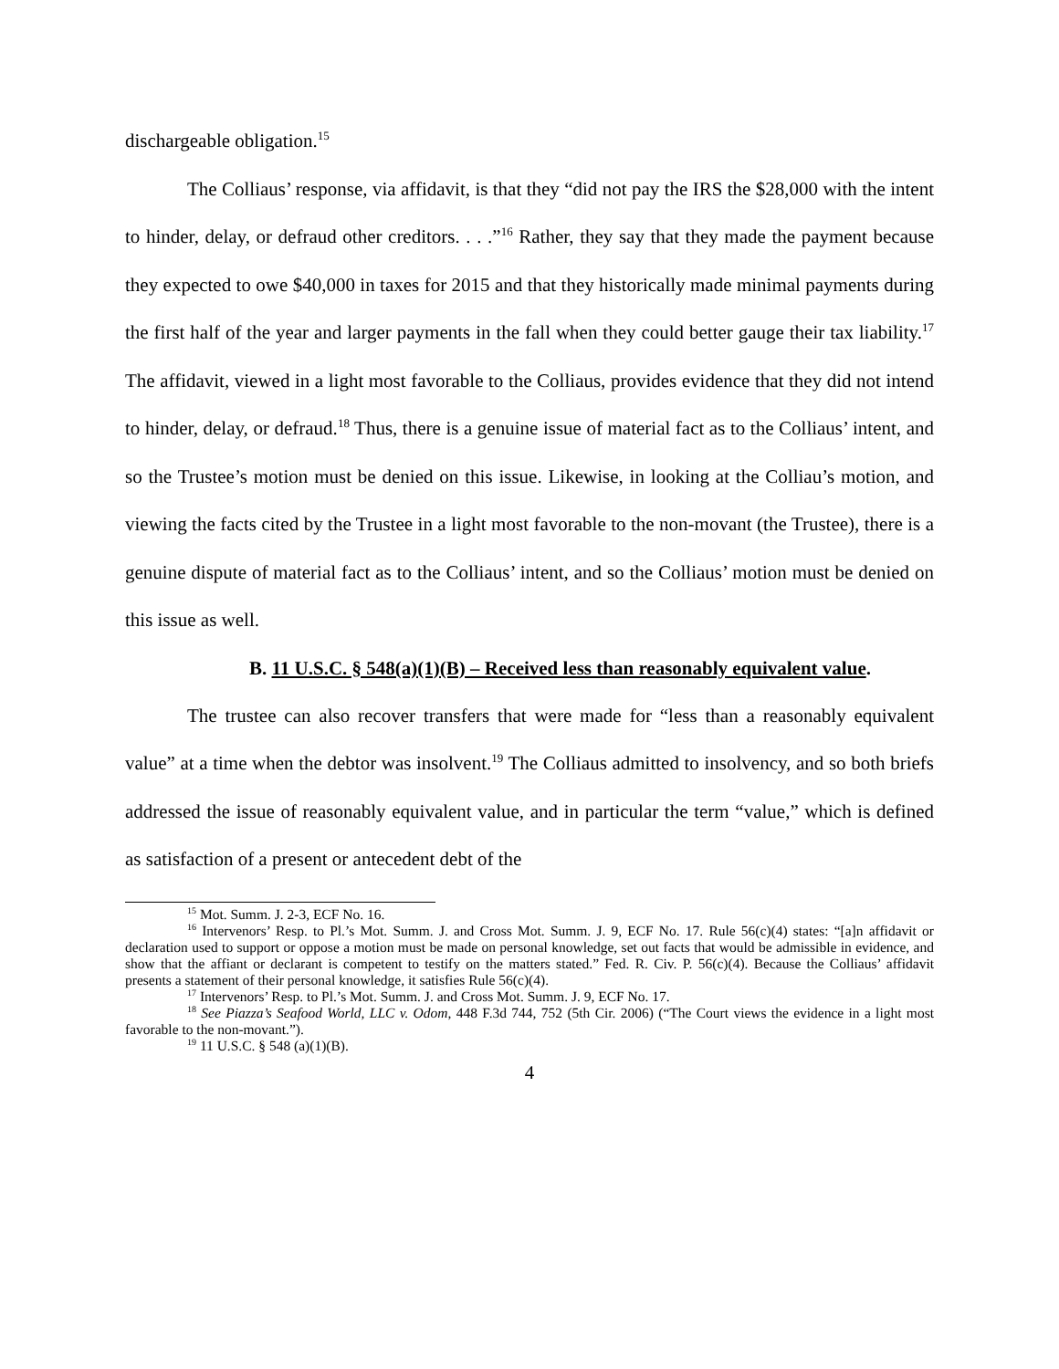dischargeable obligation.<sup>15</sup>
The Colliaus’ response, via affidavit, is that they “did not pay the IRS the $28,000 with the intent to hinder, delay, or defraud other creditors. . . .”<sup>16</sup> Rather, they say that they made the payment because they expected to owe $40,000 in taxes for 2015 and that they historically made minimal payments during the first half of the year and larger payments in the fall when they could better gauge their tax liability.<sup>17</sup> The affidavit, viewed in a light most favorable to the Colliaus, provides evidence that they did not intend to hinder, delay, or defraud.<sup>18</sup> Thus, there is a genuine issue of material fact as to the Colliaus’ intent, and so the Trustee’s motion must be denied on this issue. Likewise, in looking at the Colliau’s motion, and viewing the facts cited by the Trustee in a light most favorable to the non-movant (the Trustee), there is a genuine dispute of material fact as to the Colliaus’ intent, and so the Colliaus’ motion must be denied on this issue as well.
B. 11 U.S.C. § 548(a)(1)(B) – Received less than reasonably equivalent value.
The trustee can also recover transfers that were made for “less than a reasonably equivalent value” at a time when the debtor was insolvent.<sup>19</sup> The Colliaus admitted to insolvency, and so both briefs addressed the issue of reasonably equivalent value, and in particular the term “value,” which is defined as satisfaction of a present or antecedent debt of the
<sup>15</sup> Mot. Summ. J. 2-3, ECF No. 16.
<sup>16</sup> Intervenors’ Resp. to Pl.’s Mot. Summ. J. and Cross Mot. Summ. J. 9, ECF No. 17. Rule 56(c)(4) states: “[a]n affidavit or declaration used to support or oppose a motion must be made on personal knowledge, set out facts that would be admissible in evidence, and show that the affiant or declarant is competent to testify on the matters stated.” Fed. R. Civ. P. 56(c)(4). Because the Colliaus’ affidavit presents a statement of their personal knowledge, it satisfies Rule 56(c)(4).
<sup>17</sup> Intervenors’ Resp. to Pl.’s Mot. Summ. J. and Cross Mot. Summ. J. 9, ECF No. 17.
<sup>18</sup> See Piazza’s Seafood World, LLC v. Odom, 448 F.3d 744, 752 (5th Cir. 2006) (“The Court views the evidence in a light most favorable to the non-movant.”).
<sup>19</sup> 11 U.S.C. § 548 (a)(1)(B).
4